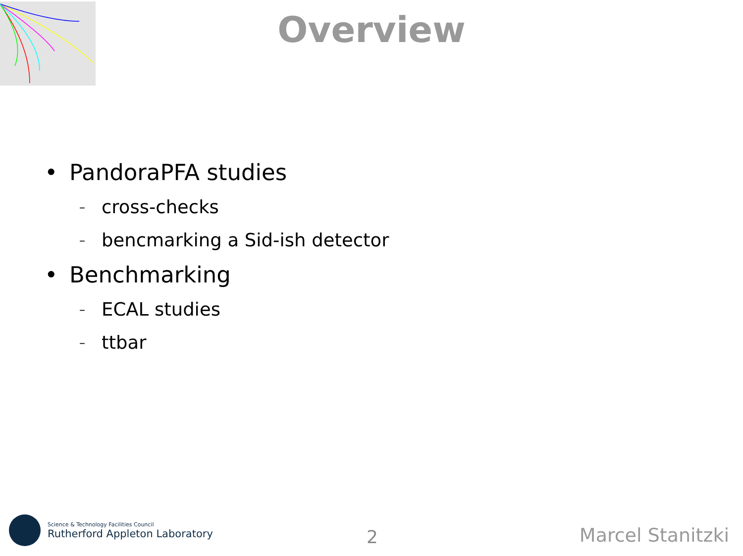Overview
• PandoraPFA studies
– cross-checks
– bencmarking a Sid-ish detector
• Benchmarking
– ECAL studies
– ttbar
Science & Technology Facilities Council
Rutherford Appleton Laboratory
2 Marcel Stanitzki